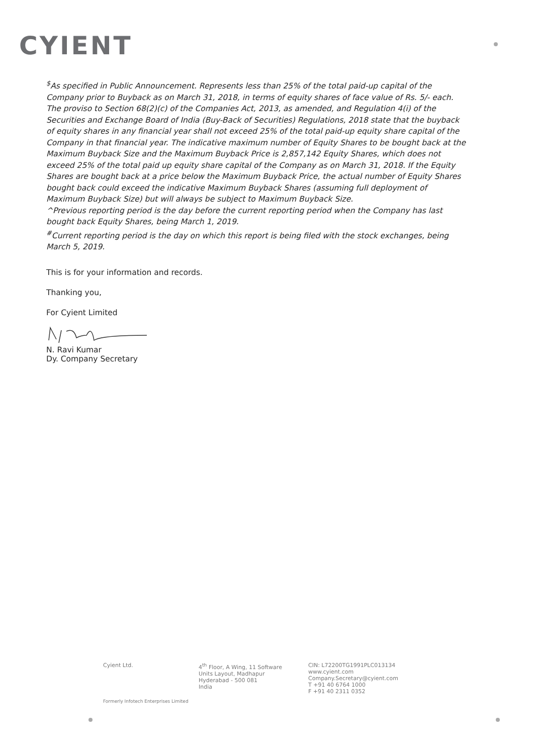CYIENT
<sup>$</sup>As specified in Public Announcement. Represents less than 25% of the total paid-up capital of the Company prior to Buyback as on March 31, 2018, in terms of equity shares of face value of Rs. 5/- each. The proviso to Section 68(2)(c) of the Companies Act, 2013, as amended, and Regulation 4(i) of the Securities and Exchange Board of India (Buy-Back of Securities) Regulations, 2018 state that the buyback of equity shares in any financial year shall not exceed 25% of the total paid-up equity share capital of the Company in that financial year. The indicative maximum number of Equity Shares to be bought back at the Maximum Buyback Size and the Maximum Buyback Price is 2,857,142 Equity Shares, which does not exceed 25% of the total paid up equity share capital of the Company as on March 31, 2018. If the Equity Shares are bought back at a price below the Maximum Buyback Price, the actual number of Equity Shares bought back could exceed the indicative Maximum Buyback Shares (assuming full deployment of Maximum Buyback Size) but will always be subject to Maximum Buyback Size.
^Previous reporting period is the day before the current reporting period when the Company has last bought back Equity Shares, being March 1, 2019.
<sup>#</sup> Current reporting period is the day on which this report is being filed with the stock exchanges, being March 5, 2019.
This is for your information and records.
Thanking you,
For Cyient Limited
N. Ravi Kumar
Dy. Company Secretary
Cyient Ltd. 4<sup>th</sup> Floor, A Wing, 11 Software
Units Layout, Madhapur
Hyderabad - 500 081
India
CIN: L72200TG1991PLC013134
www.cyient.com
Company.Secretary@cyient.com
T +91 40 6764 1000
F +91 40 2311 0352
Formerly Infotech Enterprises Limited